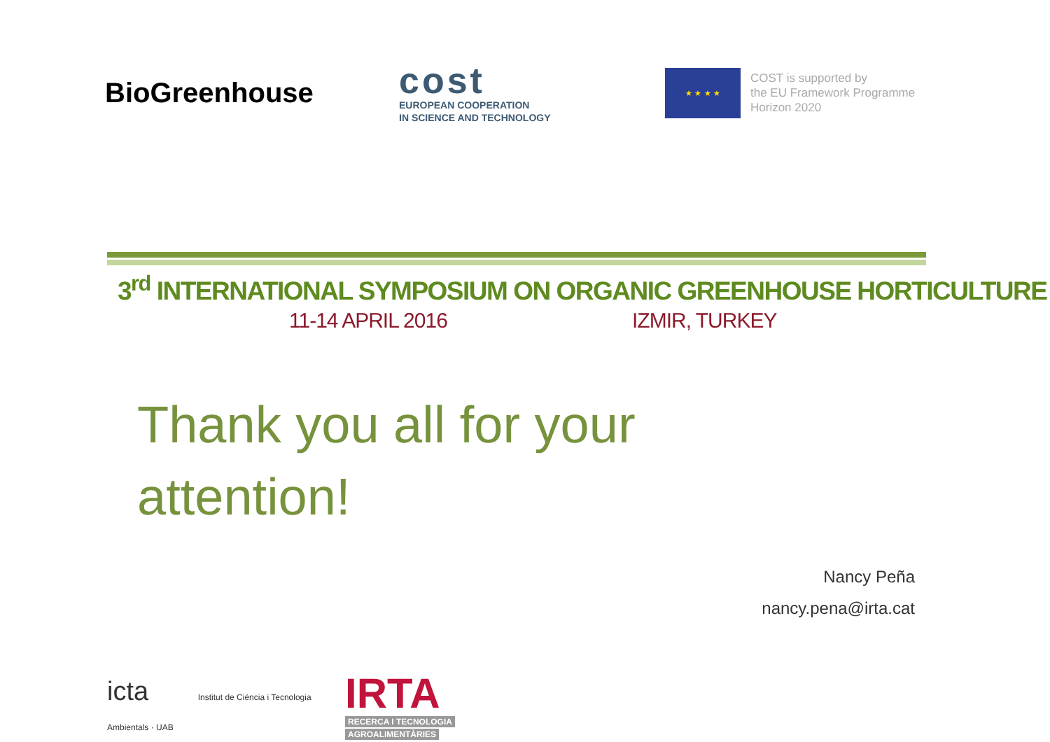BioGreenhouse
cost
EUROPEAN COOPERATION
IN SCIENCE AND TECHNOLOGY
★ ★ ★ ★
COST is supported by
the EU Framework Programme
Horizon 2020
3<sup>rd</sup> INTERNATIONAL SYMPOSIUM ON ORGANIC GREENHOUSE HORTICULTURE
11-14 APRIL 2016 IZMIR, TURKEY
Thank you all for your attention!
Nancy Peña
nancy.pena@irta.cat
icta Institut de Ciència i Tecnologia Ambientals · UAB
IRTA
RECERCA I TECNOLOGIA
AGROALIMENTÀRIES